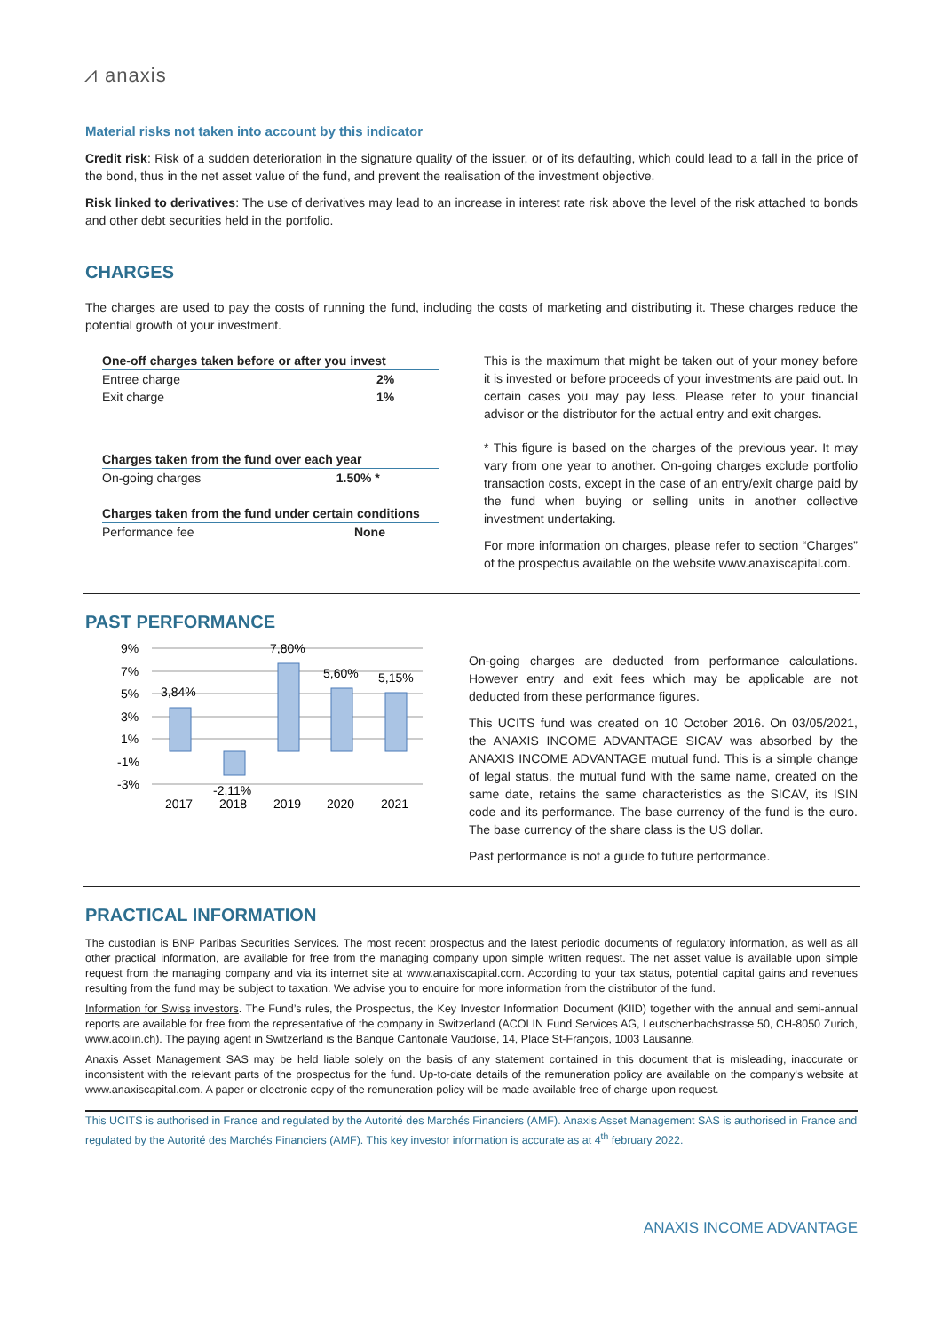⩘ anaxis
Material risks not taken into account by this indicator
Credit risk: Risk of a sudden deterioration in the signature quality of the issuer, or of its defaulting, which could lead to a fall in the price of the bond, thus in the net asset value of the fund, and prevent the realisation of the investment objective.
Risk linked to derivatives: The use of derivatives may lead to an increase in interest rate risk above the level of the risk attached to bonds and other debt securities held in the portfolio.
CHARGES
The charges are used to pay the costs of running the fund, including the costs of marketing and distributing it. These charges reduce the potential growth of your investment.
| One-off charges taken before or after you invest | |
| --- | --- |
| Entree charge | 2% |
| Exit charge | 1% |
| Charges taken from the fund over each year | |
| --- | --- |
| On-going charges | 1.50% * |
| Charges taken from the fund under certain conditions | |
| --- | --- |
| Performance fee | None |
This is the maximum that might be taken out of your money before it is invested or before proceeds of your investments are paid out. In certain cases you may pay less. Please refer to your financial advisor or the distributor for the actual entry and exit charges.
* This figure is based on the charges of the previous year. It may vary from one year to another. On-going charges exclude portfolio transaction costs, except in the case of an entry/exit charge paid by the fund when buying or selling units in another collective investment undertaking.
For more information on charges, please refer to section “Charges” of the prospectus available on the website www.anaxiscapital.com.
PAST PERFORMANCE
9%
7%
5%
3%
1%
-1%
-3%
3,84%
-2,11%
7,80%
5,60%
5,15%
2017
2018
2019
2020
2021
On-going charges are deducted from performance calculations. However entry and exit fees which may be applicable are not deducted from these performance figures.
This UCITS fund was created on 10 October 2016. On 03/05/2021, the ANAXIS INCOME ADVANTAGE SICAV was absorbed by the ANAXIS INCOME ADVANTAGE mutual fund. This is a simple change of legal status, the mutual fund with the same name, created on the same date, retains the same characteristics as the SICAV, its ISIN code and its performance. The base currency of the fund is the euro. The base currency of the share class is the US dollar.
Past performance is not a guide to future performance.
PRACTICAL INFORMATION
The custodian is BNP Paribas Securities Services. The most recent prospectus and the latest periodic documents of regulatory information, as well as all other practical information, are available for free from the managing company upon simple written request. The net asset value is available upon simple request from the managing company and via its internet site at www.anaxiscapital.com. According to your tax status, potential capital gains and revenues resulting from the fund may be subject to taxation. We advise you to enquire for more information from the distributor of the fund.
Information for Swiss investors. The Fund’s rules, the Prospectus, the Key Investor Information Document (KIID) together with the annual and semi-annual reports are available for free from the representative of the company in Switzerland (ACOLIN Fund Services AG, Leutschenbachstrasse 50, CH-8050 Zurich, www.acolin.ch). The paying agent in Switzerland is the Banque Cantonale Vaudoise, 14, Place St-François, 1003 Lausanne.
Anaxis Asset Management SAS may be held liable solely on the basis of any statement contained in this document that is misleading, inaccurate or inconsistent with the relevant parts of the prospectus for the fund. Up-to-date details of the remuneration policy are available on the company's website at www.anaxiscapital.com. A paper or electronic copy of the remuneration policy will be made available free of charge upon request.
This UCITS is authorised in France and regulated by the Autorité des Marchés Financiers (AMF). Anaxis Asset Management SAS is authorised in France and regulated by the Autorité des Marchés Financiers (AMF). This key investor information is accurate as at 4<sup>th</sup> february 2022.
ANAXIS INCOME ADVANTAGE